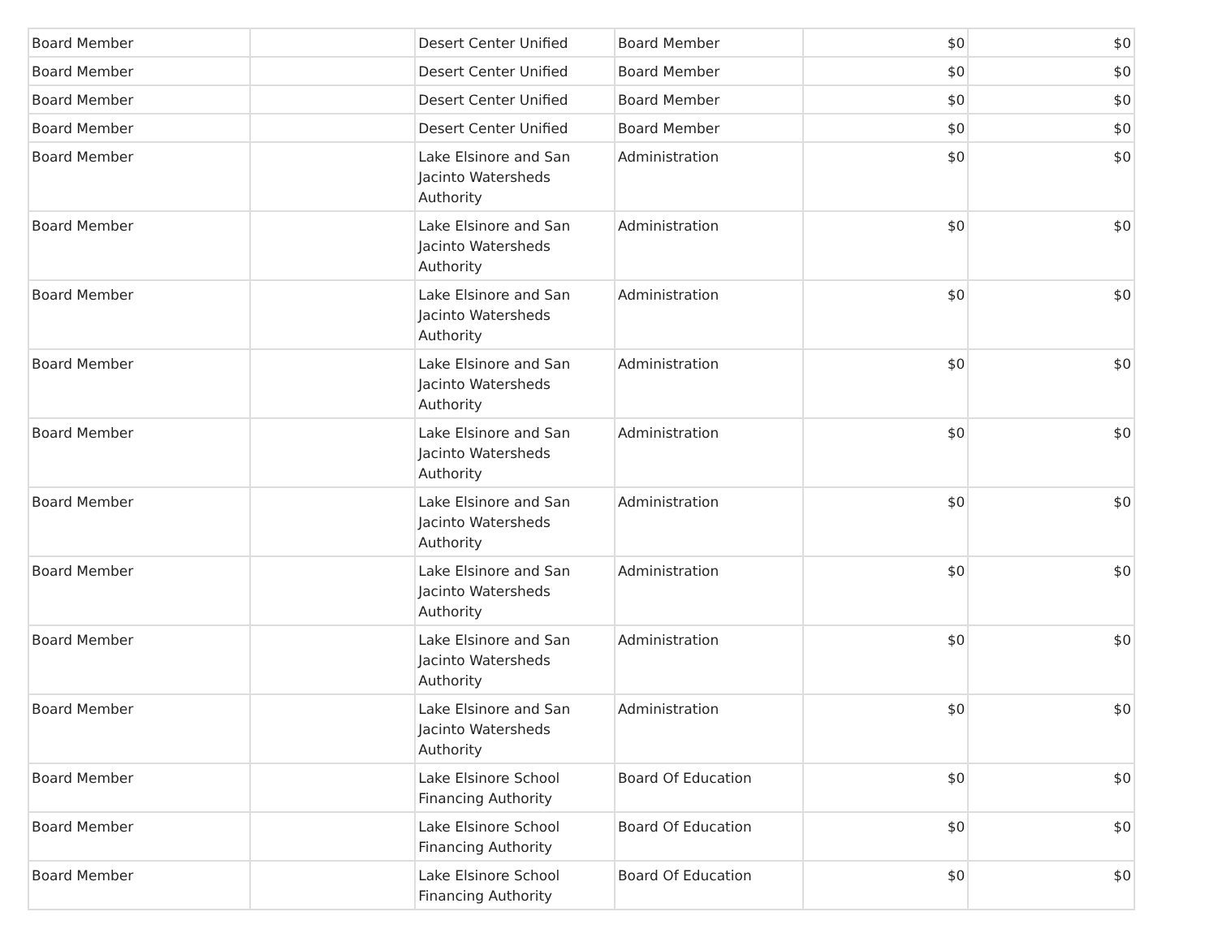| Board Member | | Desert Center Unified | Board Member | $0 | $0 |
| Board Member | | Desert Center Unified | Board Member | $0 | $0 |
| Board Member | | Desert Center Unified | Board Member | $0 | $0 |
| Board Member | | Desert Center Unified | Board Member | $0 | $0 |
| Board Member | | Lake Elsinore and San Jacinto Watersheds Authority | Administration | $0 | $0 |
| Board Member | | Lake Elsinore and San Jacinto Watersheds Authority | Administration | $0 | $0 |
| Board Member | | Lake Elsinore and San Jacinto Watersheds Authority | Administration | $0 | $0 |
| Board Member | | Lake Elsinore and San Jacinto Watersheds Authority | Administration | $0 | $0 |
| Board Member | | Lake Elsinore and San Jacinto Watersheds Authority | Administration | $0 | $0 |
| Board Member | | Lake Elsinore and San Jacinto Watersheds Authority | Administration | $0 | $0 |
| Board Member | | Lake Elsinore and San Jacinto Watersheds Authority | Administration | $0 | $0 |
| Board Member | | Lake Elsinore and San Jacinto Watersheds Authority | Administration | $0 | $0 |
| Board Member | | Lake Elsinore and San Jacinto Watersheds Authority | Administration | $0 | $0 |
| Board Member | | Lake Elsinore School Financing Authority | Board Of Education | $0 | $0 |
| Board Member | | Lake Elsinore School Financing Authority | Board Of Education | $0 | $0 |
| Board Member | | Lake Elsinore School Financing Authority | Board Of Education | $0 | $0 |